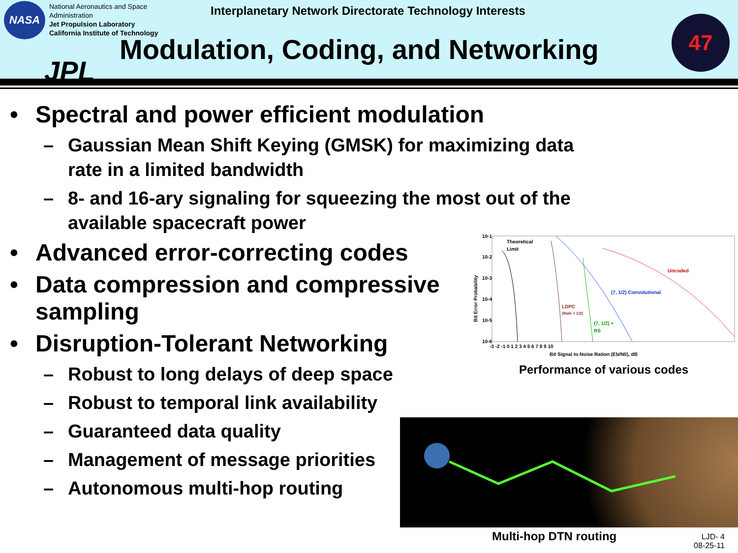NASA
National Aeronautics and Space
Administration
Jet Propulsion Laboratory
California Institute of Technology
Interplanetary Network Directorate Technology Interests
Modulation, Coding, and Networking
JPL
47
• Spectral and power efficient modulation
– Gaussian Mean Shift Keying (GMSK) for maximizing data
rate in a limited bandwidth
– 8- and 16-ary signaling for squeezing the most out of the
available spacecraft power
• Advanced error-correcting codes
• Data compression and compressive
sampling
• Disruption-Tolerant Networking
– Robust to long delays of deep space
– Robust to temporal link availability
– Guaranteed data quality
– Management of message priorities
– Autonomous multi-hop routing
10-1
10-2
10-3
10-4
10-5
10-6
Bit Error Probability
-3 -2 -1 0 1 2 3 4 5 6 7 8 9 10
Bit Signal to Noise Ration (Eb/N0), dB
Theoretical
Limit
Uncoded
(7, 1/2) Convolutional
LDPC
(Rate = 1/2)
(7, 1/2) +
RS
Performance of various codes
Multi-hop DTN routing
LJD- 4
08-25-11